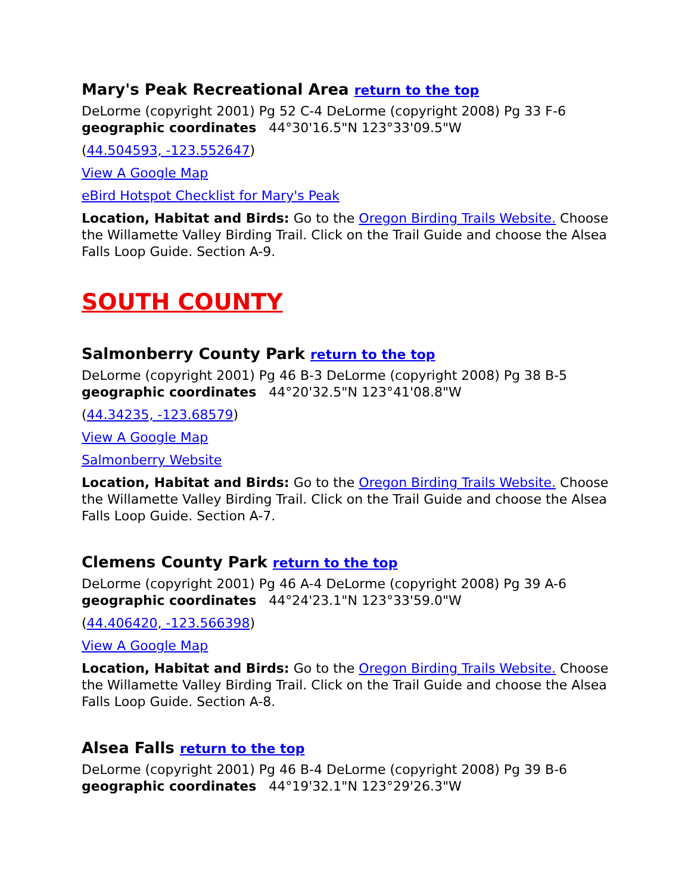Mary's Peak Recreational Area return to the top
DeLorme (copyright 2001) Pg 52 C-4 DeLorme (copyright 2008) Pg 33 F-6
geographic coordinates 44°30'16.5"N 123°33'09.5"W
(44.504593, -123.552647)
View A Google Map
eBird Hotspot Checklist for Mary's Peak
Location, Habitat and Birds: Go to the Oregon Birding Trails Website. Choose the Willamette Valley Birding Trail. Click on the Trail Guide and choose the Alsea Falls Loop Guide. Section A-9.
SOUTH COUNTY
Salmonberry County Park return to the top
DeLorme (copyright 2001) Pg 46 B-3 DeLorme (copyright 2008) Pg 38 B-5
geographic coordinates 44°20'32.5"N 123°41'08.8"W
(44.34235, -123.68579)
View A Google Map
Salmonberry Website
Location, Habitat and Birds: Go to the Oregon Birding Trails Website. Choose the Willamette Valley Birding Trail. Click on the Trail Guide and choose the Alsea Falls Loop Guide. Section A-7.
Clemens County Park return to the top
DeLorme (copyright 2001) Pg 46 A-4 DeLorme (copyright 2008) Pg 39 A-6
geographic coordinates 44°24'23.1"N 123°33'59.0"W
(44.406420, -123.566398)
View A Google Map
Location, Habitat and Birds: Go to the Oregon Birding Trails Website. Choose the Willamette Valley Birding Trail. Click on the Trail Guide and choose the Alsea Falls Loop Guide. Section A-8.
Alsea Falls return to the top
DeLorme (copyright 2001) Pg 46 B-4 DeLorme (copyright 2008) Pg 39 B-6
geographic coordinates 44°19'32.1"N 123°29'26.3"W